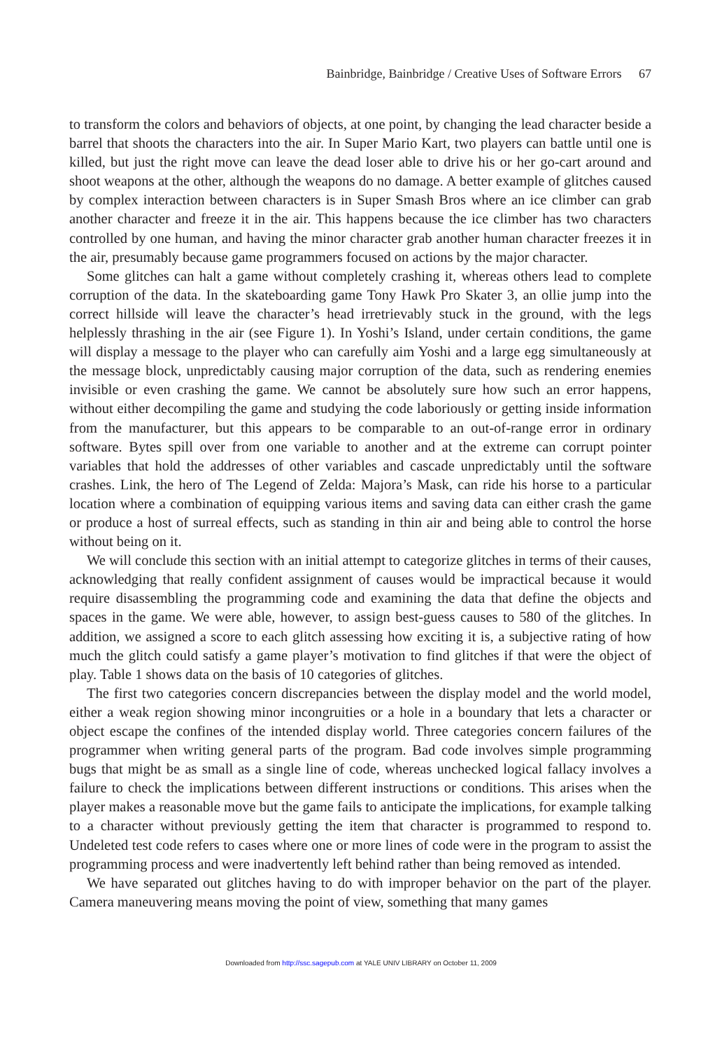Bainbridge, Bainbridge / Creative Uses of Software Errors 67
to transform the colors and behaviors of objects, at one point, by changing the lead character beside a barrel that shoots the characters into the air. In Super Mario Kart, two players can battle until one is killed, but just the right move can leave the dead loser able to drive his or her go-cart around and shoot weapons at the other, although the weapons do no damage. A better example of glitches caused by complex interaction between characters is in Super Smash Bros where an ice climber can grab another character and freeze it in the air. This happens because the ice climber has two characters controlled by one human, and having the minor character grab another human character freezes it in the air, presumably because game programmers focused on actions by the major character.
Some glitches can halt a game without completely crashing it, whereas others lead to complete corruption of the data. In the skateboarding game Tony Hawk Pro Skater 3, an ollie jump into the correct hillside will leave the character’s head irretrievably stuck in the ground, with the legs helplessly thrashing in the air (see Figure 1). In Yoshi’s Island, under certain conditions, the game will display a message to the player who can carefully aim Yoshi and a large egg simultaneously at the message block, unpredictably causing major corruption of the data, such as rendering enemies invisible or even crashing the game. We cannot be absolutely sure how such an error happens, without either decompiling the game and studying the code laboriously or getting inside information from the manufacturer, but this appears to be comparable to an out-of-range error in ordinary software. Bytes spill over from one variable to another and at the extreme can corrupt pointer variables that hold the addresses of other variables and cascade unpredictably until the software crashes. Link, the hero of The Legend of Zelda: Majora’s Mask, can ride his horse to a particular location where a combination of equipping various items and saving data can either crash the game or produce a host of surreal effects, such as standing in thin air and being able to control the horse without being on it.
We will conclude this section with an initial attempt to categorize glitches in terms of their causes, acknowledging that really confident assignment of causes would be impractical because it would require disassembling the programming code and examining the data that define the objects and spaces in the game. We were able, however, to assign best-guess causes to 580 of the glitches. In addition, we assigned a score to each glitch assessing how exciting it is, a subjective rating of how much the glitch could satisfy a game player’s motivation to find glitches if that were the object of play. Table 1 shows data on the basis of 10 categories of glitches.
The first two categories concern discrepancies between the display model and the world model, either a weak region showing minor incongruities or a hole in a boundary that lets a character or object escape the confines of the intended display world. Three categories concern failures of the programmer when writing general parts of the program. Bad code involves simple programming bugs that might be as small as a single line of code, whereas unchecked logical fallacy involves a failure to check the implications between different instructions or conditions. This arises when the player makes a reasonable move but the game fails to anticipate the implications, for example talking to a character without previously getting the item that character is programmed to respond to. Undeleted test code refers to cases where one or more lines of code were in the program to assist the programming process and were inadvertently left behind rather than being removed as intended.
We have separated out glitches having to do with improper behavior on the part of the player. Camera maneuvering means moving the point of view, something that many games
Downloaded from http://ssc.sagepub.com at YALE UNIV LIBRARY on October 11, 2009